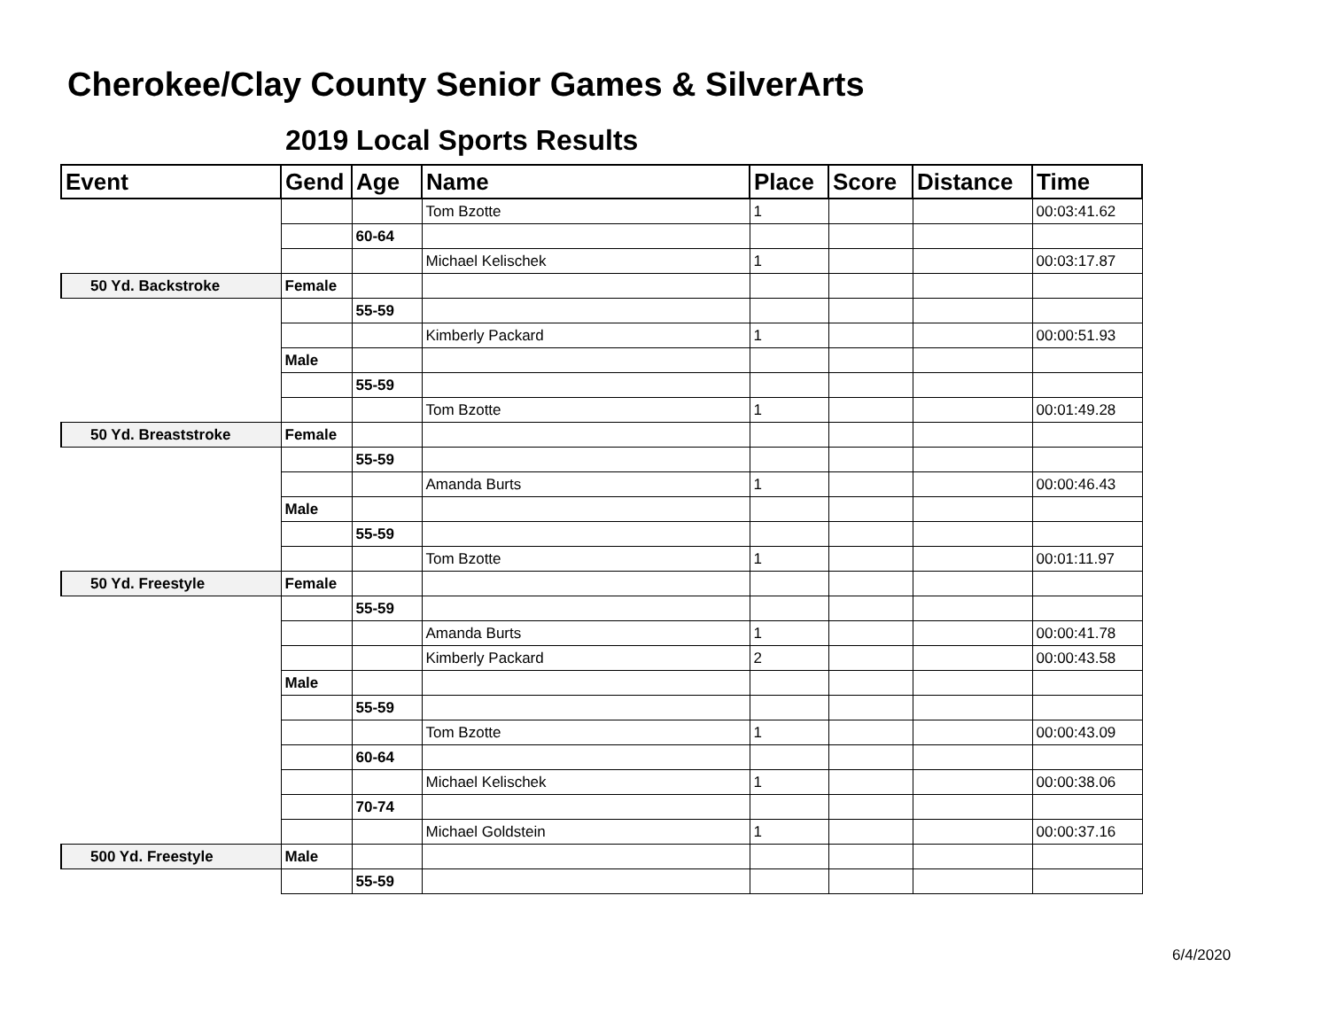Cherokee/Clay County Senior Games & SilverArts
2019 Local Sports Results
| Event | Gend | Age | Name | Place | Score | Distance | Time |
| --- | --- | --- | --- | --- | --- | --- | --- |
| | | | Tom Bzotte | 1 | | | 00:03:41.62 |
| | | 60-64 | | | | | |
| | | | Michael Kelischek | 1 | | | 00:03:17.87 |
| 50 Yd. Backstroke | Female | | | | | | |
| | | 55-59 | | | | | |
| | | | Kimberly Packard | 1 | | | 00:00:51.93 |
| | Male | | | | | | |
| | | 55-59 | | | | | |
| | | | Tom Bzotte | 1 | | | 00:01:49.28 |
| 50 Yd. Breaststroke | Female | | | | | | |
| | | 55-59 | | | | | |
| | | | Amanda Burts | 1 | | | 00:00:46.43 |
| | Male | | | | | | |
| | | 55-59 | | | | | |
| | | | Tom Bzotte | 1 | | | 00:01:11.97 |
| 50 Yd. Freestyle | Female | | | | | | |
| | | 55-59 | | | | | |
| | | | Amanda Burts | 1 | | | 00:00:41.78 |
| | | | Kimberly Packard | 2 | | | 00:00:43.58 |
| | Male | | | | | | |
| | | 55-59 | | | | | |
| | | | Tom Bzotte | 1 | | | 00:00:43.09 |
| | | 60-64 | | | | | |
| | | | Michael Kelischek | 1 | | | 00:00:38.06 |
| | | 70-74 | | | | | |
| | | | Michael Goldstein | 1 | | | 00:00:37.16 |
| 500 Yd. Freestyle | Male | | | | | | |
| | | 55-59 | | | | | |
6/4/2020